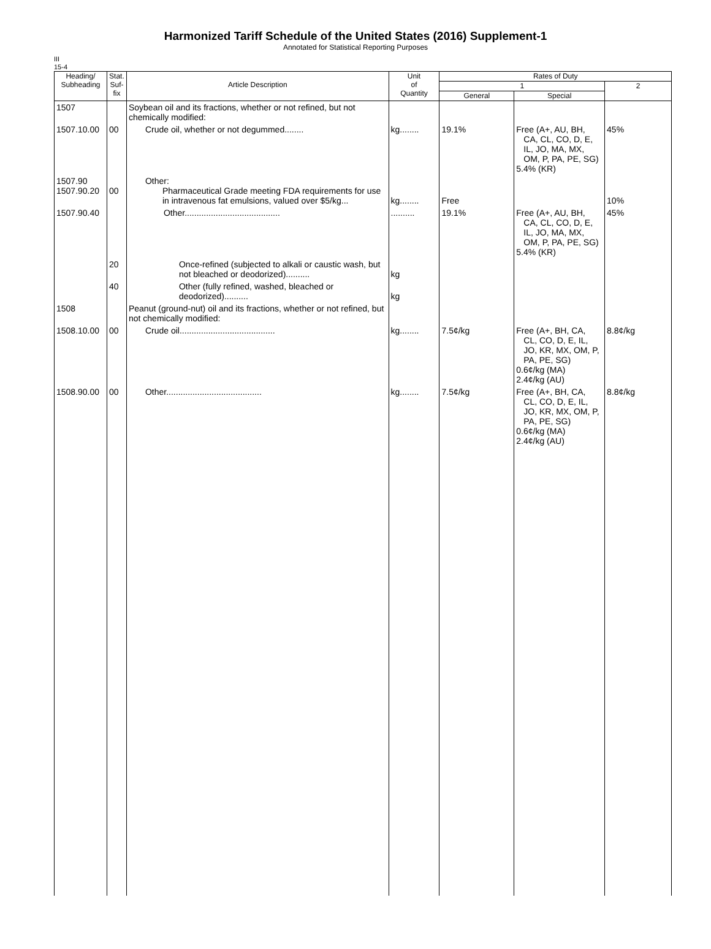Harmonized Tariff Schedule of the United States (2016) Supplement-1
Annotated for Statistical Reporting Purposes
III
15-4
| Heading/ Subheading | Stat. Suf- fix | Article Description | Unit of Quantity | Rates of Duty | | |
| --- | --- | --- | --- | --- | --- | --- |
| | | | | 1 | | 2 |
| | | | | General | Special | |
| 1507 | | Soybean oil and its fractions, whether or not refined, but not chemically modified: | | | | |
| 1507.10.00 | 00 | Crude oil, whether or not degummed........ | kg........ | 19.1% | Free (A+, AU, BH, CA, CL, CO, D, E, IL, JO, MA, MX, OM, P, PA, PE, SG) 5.4% (KR) | 45% |
| 1507.90 1507.90.20 | 00 | Other: Pharmaceutical Grade meeting FDA requirements for use in intravenous fat emulsions, valued over $5/kg... | kg........ | Free | | 10% |
| 1507.90.40 | | Other........................................ | .......... | 19.1% | Free (A+, AU, BH, CA, CL, CO, D, E, IL, JO, MA, MX, OM, P, PA, PE, SG) 5.4% (KR) | 45% |
| | 20 | Once-refined (subjected to alkali or caustic wash, but not bleached or deodorized).......... | kg | | | |
| | 40 | Other (fully refined, washed, bleached or deodorized).......... | kg | | | |
| 1508 | | Peanut (ground-nut) oil and its fractions, whether or not refined, but not chemically modified: | | | | |
| 1508.10.00 | 00 | Crude oil........................................ | kg........ | 7.5¢/kg | Free (A+, BH, CA, CL, CO, D, E, IL, JO, KR, MX, OM, P, PA, PE, SG) 0.6¢/kg (MA) 2.4¢/kg (AU) | 8.8¢/kg |
| 1508.90.00 | 00 | Other........................................ | kg........ | 7.5¢/kg | Free (A+, BH, CA, CL, CO, D, E, IL, JO, KR, MX, OM, P, PA, PE, SG) 0.6¢/kg (MA) 2.4¢/kg (AU) | 8.8¢/kg |